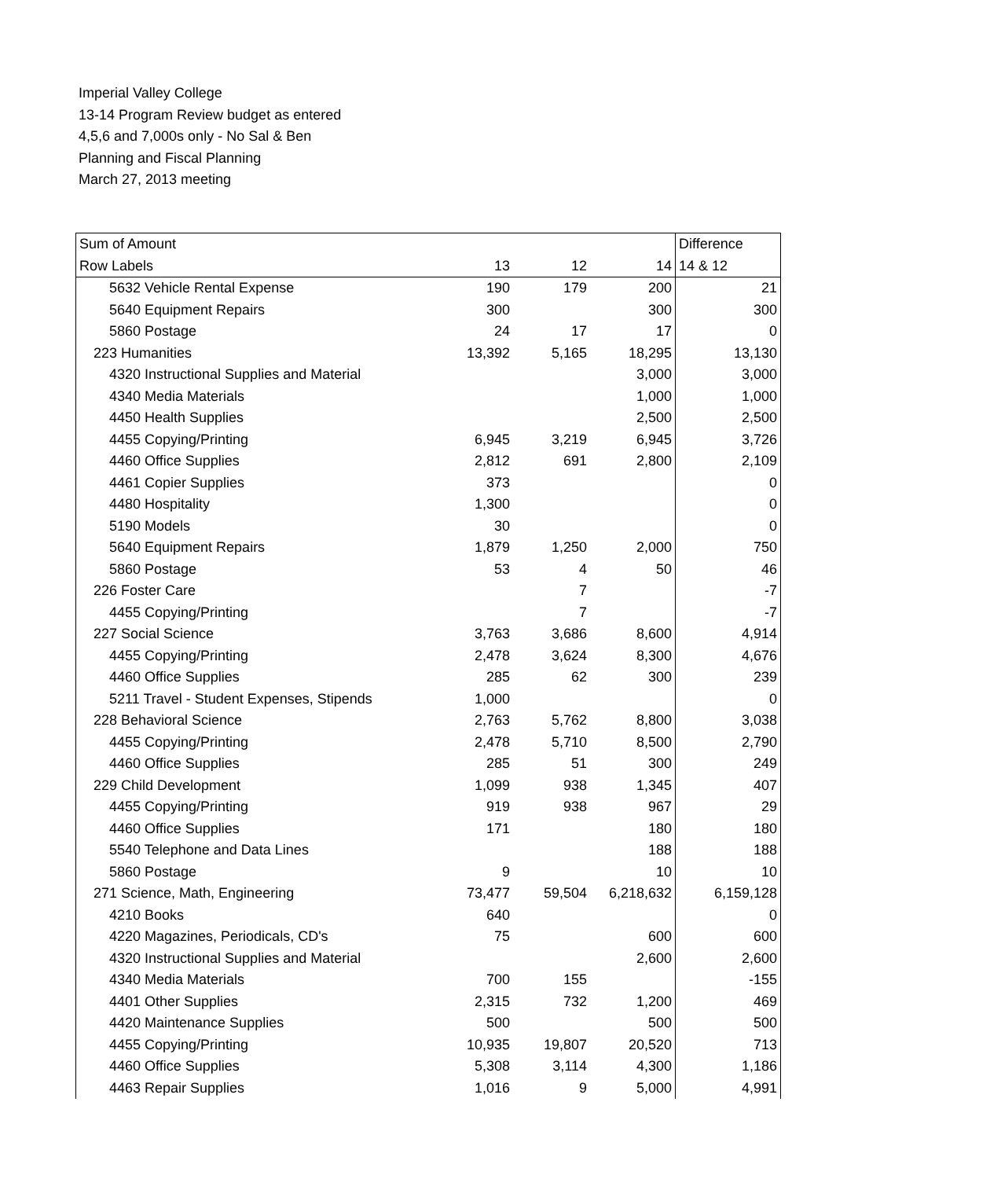Imperial Valley College
13-14 Program Review budget as entered
4,5,6 and 7,000s only - No Sal & Ben
Planning and Fiscal Planning
March 27, 2013 meeting
| Sum of Amount | | | | Difference |
| Row Labels | 13 | 12 | 14 | 14 & 12 |
| 5632 Vehicle Rental Expense | 190 | 179 | 200 | 21 |
| 5640 Equipment Repairs | 300 | | 300 | 300 |
| 5860 Postage | 24 | 17 | 17 | 0 |
| 223 Humanities | 13,392 | 5,165 | 18,295 | 13,130 |
| 4320 Instructional Supplies and Material | | | 3,000 | 3,000 |
| 4340 Media Materials | | | 1,000 | 1,000 |
| 4450 Health Supplies | | | 2,500 | 2,500 |
| 4455 Copying/Printing | 6,945 | 3,219 | 6,945 | 3,726 |
| 4460 Office Supplies | 2,812 | 691 | 2,800 | 2,109 |
| 4461 Copier Supplies | 373 | | | 0 |
| 4480 Hospitality | 1,300 | | | 0 |
| 5190 Models | 30 | | | 0 |
| 5640 Equipment Repairs | 1,879 | 1,250 | 2,000 | 750 |
| 5860 Postage | 53 | 4 | 50 | 46 |
| 226 Foster Care | | 7 | | -7 |
| 4455 Copying/Printing | | 7 | | -7 |
| 227 Social Science | 3,763 | 3,686 | 8,600 | 4,914 |
| 4455 Copying/Printing | 2,478 | 3,624 | 8,300 | 4,676 |
| 4460 Office Supplies | 285 | 62 | 300 | 239 |
| 5211 Travel - Student Expenses, Stipends | 1,000 | | | 0 |
| 228 Behavioral Science | 2,763 | 5,762 | 8,800 | 3,038 |
| 4455 Copying/Printing | 2,478 | 5,710 | 8,500 | 2,790 |
| 4460 Office Supplies | 285 | 51 | 300 | 249 |
| 229 Child Development | 1,099 | 938 | 1,345 | 407 |
| 4455 Copying/Printing | 919 | 938 | 967 | 29 |
| 4460 Office Supplies | 171 | | 180 | 180 |
| 5540 Telephone and Data Lines | | | 188 | 188 |
| 5860 Postage | 9 | | 10 | 10 |
| 271 Science, Math, Engineering | 73,477 | 59,504 | 6,218,632 | 6,159,128 |
| 4210 Books | 640 | | | 0 |
| 4220 Magazines, Periodicals, CD's | 75 | | 600 | 600 |
| 4320 Instructional Supplies and Material | | | 2,600 | 2,600 |
| 4340 Media Materials | 700 | 155 | | -155 |
| 4401 Other Supplies | 2,315 | 732 | 1,200 | 469 |
| 4420 Maintenance Supplies | 500 | | 500 | 500 |
| 4455 Copying/Printing | 10,935 | 19,807 | 20,520 | 713 |
| 4460 Office Supplies | 5,308 | 3,114 | 4,300 | 1,186 |
| 4463 Repair Supplies | 1,016 | 9 | 5,000 | 4,991 |